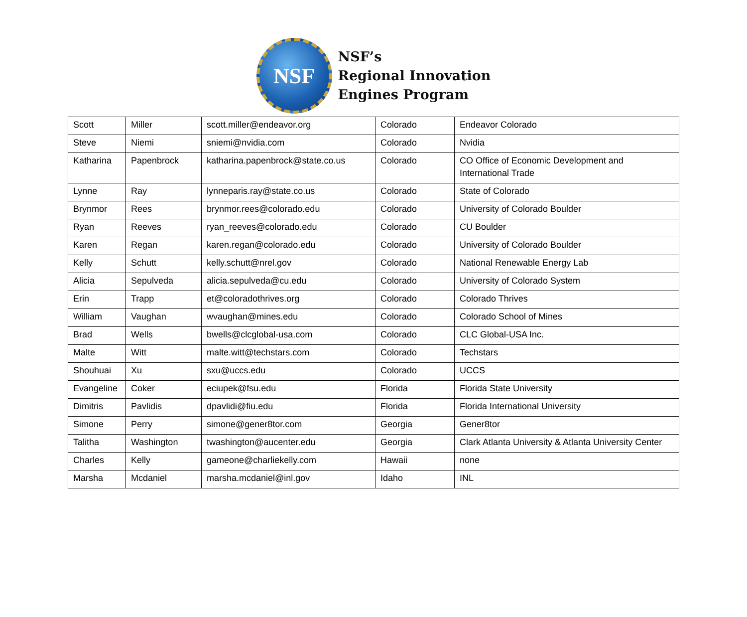NSF
NSF’s
Regional Innovation
Engines Program
| Scott | Miller | scott.miller@endeavor.org | Colorado | Endeavor Colorado |
| Steve | Niemi | sniemi@nvidia.com | Colorado | Nvidia |
| Katharina | Papenbrock | katharina.papenbrock@state.co.us | Colorado | CO Office of Economic Development and International Trade |
| Lynne | Ray | lynneparis.ray@state.co.us | Colorado | State of Colorado |
| Brynmor | Rees | brynmor.rees@colorado.edu | Colorado | University of Colorado Boulder |
| Ryan | Reeves | ryan_reeves@colorado.edu | Colorado | CU Boulder |
| Karen | Regan | karen.regan@colorado.edu | Colorado | University of Colorado Boulder |
| Kelly | Schutt | kelly.schutt@nrel.gov | Colorado | National Renewable Energy Lab |
| Alicia | Sepulveda | alicia.sepulveda@cu.edu | Colorado | University of Colorado System |
| Erin | Trapp | et@coloradothrives.org | Colorado | Colorado Thrives |
| William | Vaughan | wvaughan@mines.edu | Colorado | Colorado School of Mines |
| Brad | Wells | bwells@clcglobal-usa.com | Colorado | CLC Global-USA Inc. |
| Malte | Witt | malte.witt@techstars.com | Colorado | Techstars |
| Shouhuai | Xu | sxu@uccs.edu | Colorado | UCCS |
| Evangeline | Coker | eciupek@fsu.edu | Florida | Florida State University |
| Dimitris | Pavlidis | dpavlidi@fiu.edu | Florida | Florida International University |
| Simone | Perry | simone@gener8tor.com | Georgia | Gener8tor |
| Talitha | Washington | twashington@aucenter.edu | Georgia | Clark Atlanta University & Atlanta University Center |
| Charles | Kelly | gameone@charliekelly.com | Hawaii | none |
| Marsha | Mcdaniel | marsha.mcdaniel@inl.gov | Idaho | INL |